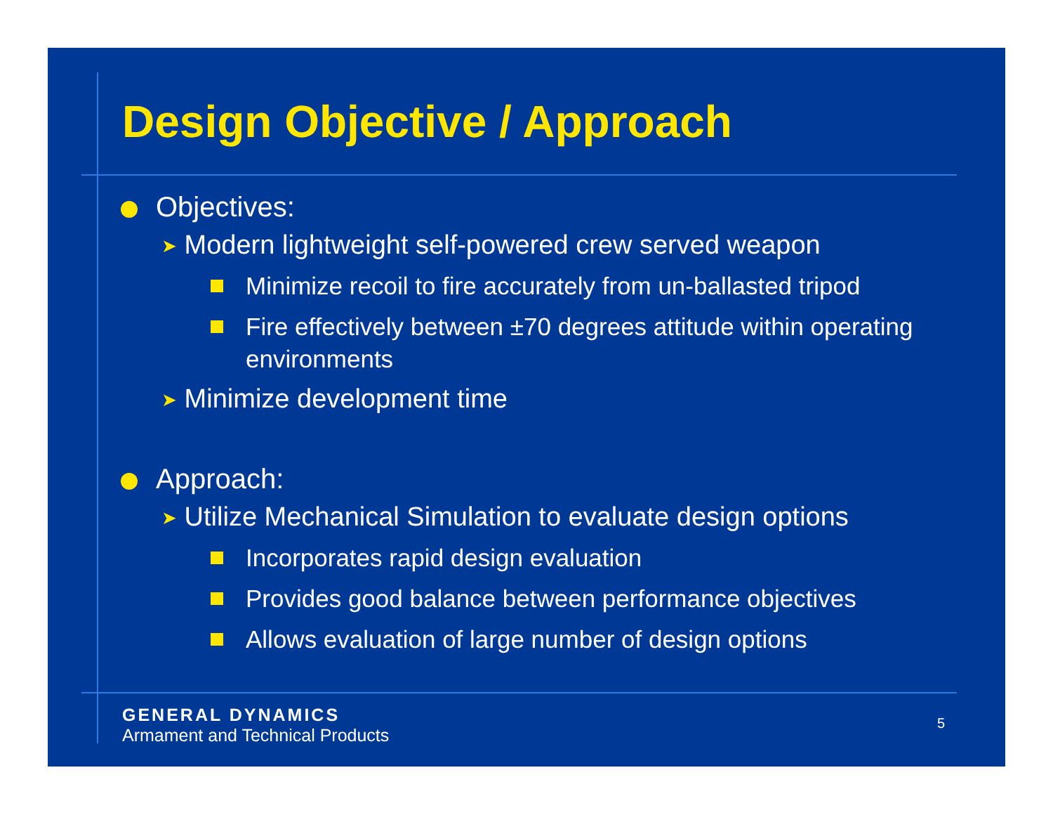Design Objective / Approach
Objectives:
➤ Modern lightweight self-powered crew served weapon
Minimize recoil to fire accurately from un-ballasted tripod
Fire effectively between ±70 degrees attitude within operating environments
➤ Minimize development time
Approach:
➤ Utilize Mechanical Simulation to evaluate design options
Incorporates rapid design evaluation
Provides good balance between performance objectives
Allows evaluation of large number of design options
GENERAL DYNAMICS
Armament and Technical Products
5